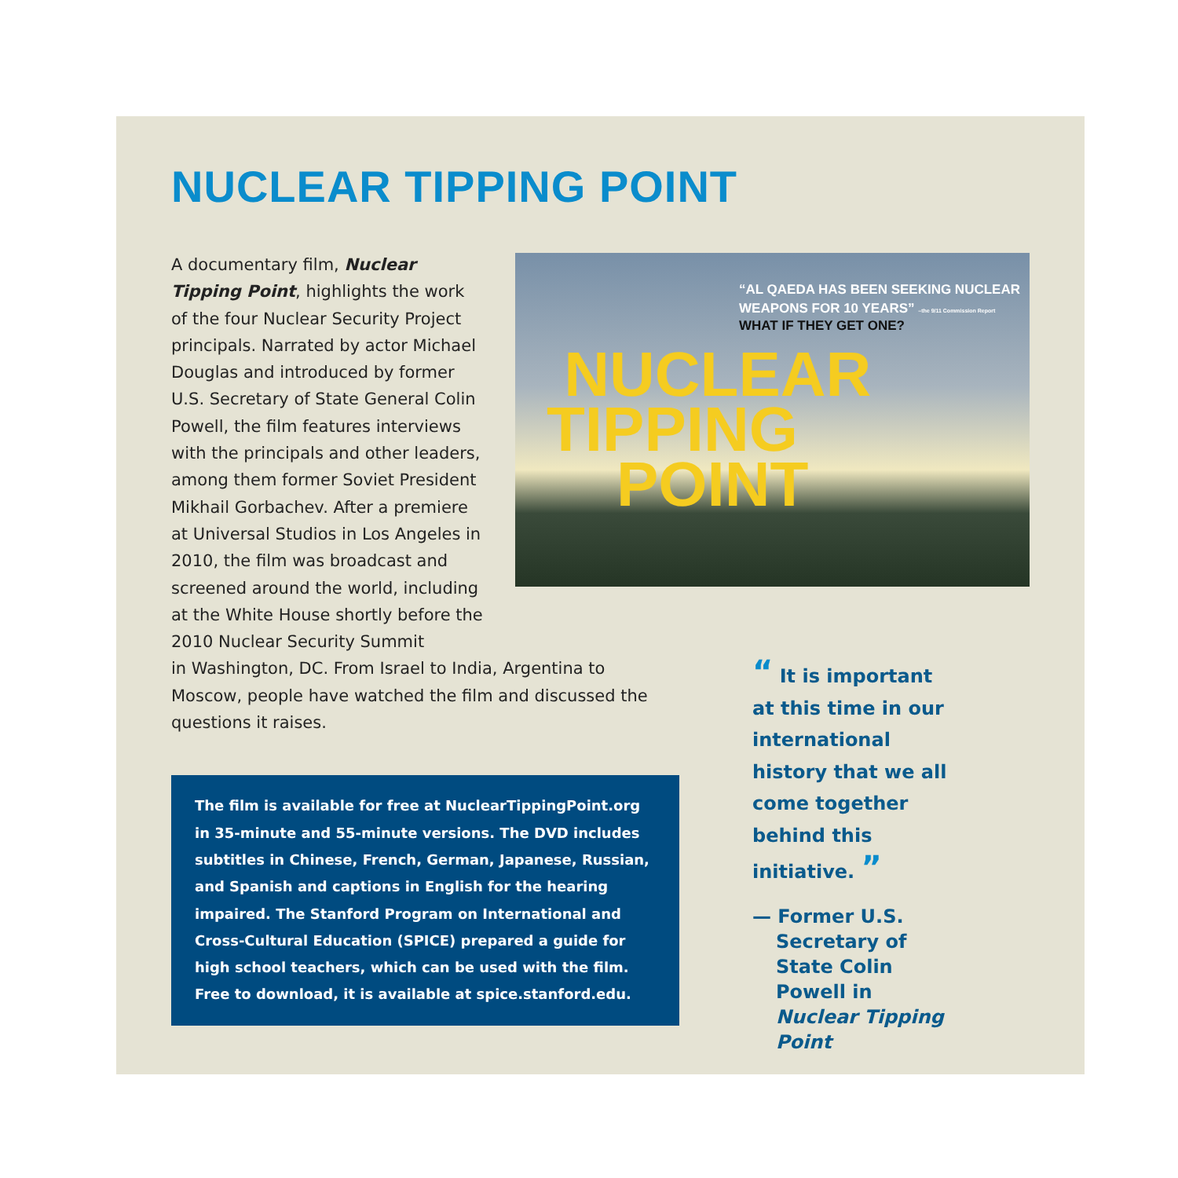NUCLEAR TIPPING POINT
A documentary film, Nuclear Tipping Point, highlights the work of the four Nuclear Security Project principals. Narrated by actor Michael Douglas and introduced by former U.S. Secretary of State General Colin Powell, the film features interviews with the principals and other leaders, among them former Soviet President Mikhail Gorbachev. After a premiere at Universal Studios in Los Angeles in 2010, the film was broadcast and screened around the world, including at the White House shortly before the 2010 Nuclear Security Summit
“AL QAEDA HAS BEEN SEEKING NUCLEAR
WEAPONS FOR 10 YEARS” –the 9/11 Commission Report
WHAT IF THEY GET ONE?
NUCLEAR
TIPPING
POINT
in Washington, DC. From Israel to India, Argentina to Moscow, people have watched the film and discussed the questions it raises.
The film is available for free at NuclearTippingPoint.org in 35-minute and 55-minute versions. The DVD includes subtitles in Chinese, French, German, Japanese, Russian, and Spanish and captions in English for the hearing impaired. The Stanford Program on International and Cross-Cultural Education (SPICE) prepared a guide for high school teachers, which can be used with the film. Free to download, it is available at spice.stanford.edu.
“ It is important at this time in our international history that we all come together behind this initiative. ”
— Former U.S. Secretary of State Colin Powell in Nuclear Tipping Point